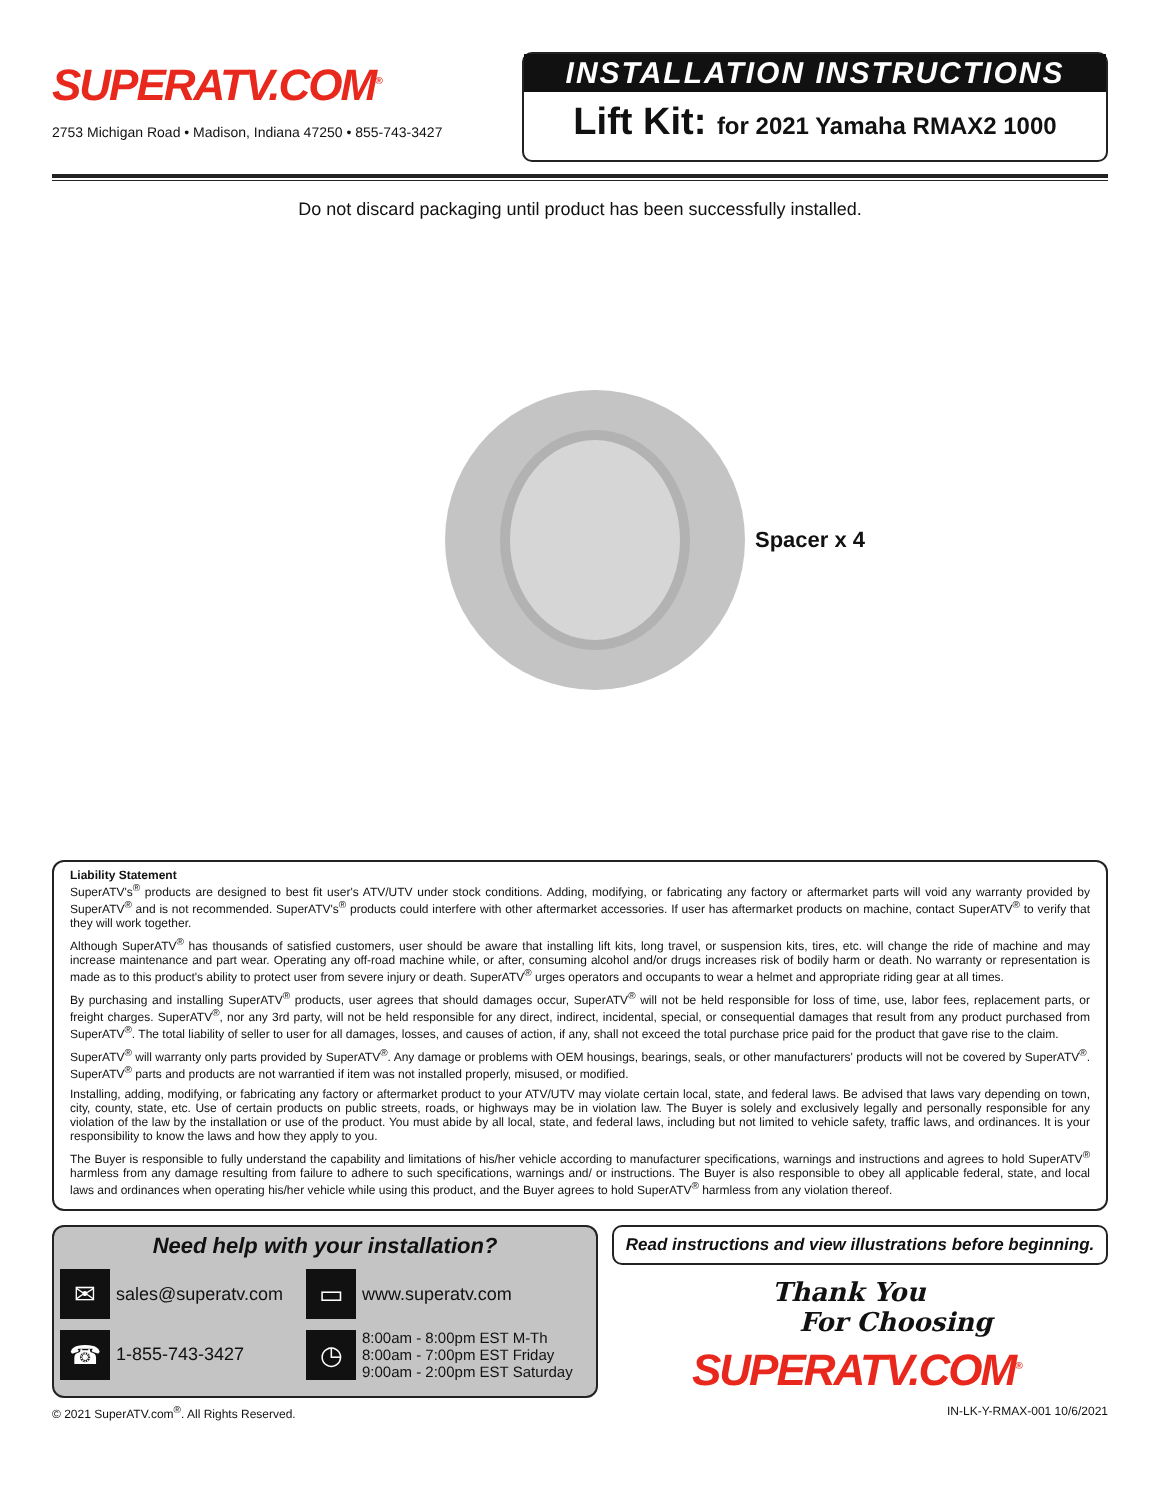SUPERATV.COM<sup>®</sup>
2753 Michigan Road • Madison, Indiana 47250 • 855-743-3427
INSTALLATION INSTRUCTIONS
Lift Kit: for 2021 Yamaha RMAX2 1000
Do not discard packaging until product has been successfully installed.
Spacer x 4
Liability Statement
SuperATV's<sup>®</sup> products are designed to best fit user's ATV/UTV under stock conditions. Adding, modifying, or fabricating any factory or aftermarket parts will void any warranty provided by SuperATV<sup>®</sup> and is not recommended. SuperATV's<sup>®</sup> products could interfere with other aftermarket accessories. If user has aftermarket products on machine, contact SuperATV<sup>®</sup> to verify that they will work together.
Although SuperATV<sup>®</sup> has thousands of satisfied customers, user should be aware that installing lift kits, long travel, or suspension kits, tires, etc. will change the ride of machine and may increase maintenance and part wear. Operating any off-road machine while, or after, consuming alcohol and/or drugs increases risk of bodily harm or death. No warranty or representation is made as to this product's ability to protect user from severe injury or death. SuperATV<sup>®</sup> urges operators and occupants to wear a helmet and appropriate riding gear at all times.
By purchasing and installing SuperATV<sup>®</sup> products, user agrees that should damages occur, SuperATV<sup>®</sup> will not be held responsible for loss of time, use, labor fees, replacement parts, or freight charges. SuperATV<sup>®</sup>, nor any 3rd party, will not be held responsible for any direct, indirect, incidental, special, or consequential damages that result from any product purchased from SuperATV<sup>®</sup>. The total liability of seller to user for all damages, losses, and causes of action, if any, shall not exceed the total purchase price paid for the product that gave rise to the claim.
SuperATV<sup>®</sup> will warranty only parts provided by SuperATV<sup>®</sup>. Any damage or problems with OEM housings, bearings, seals, or other manufacturers' products will not be covered by SuperATV<sup>®</sup>. SuperATV<sup>®</sup> parts and products are not warrantied if item was not installed properly, misused, or modified.
Installing, adding, modifying, or fabricating any factory or aftermarket product to your ATV/UTV may violate certain local, state, and federal laws. Be advised that laws vary depending on town, city, county, state, etc. Use of certain products on public streets, roads, or highways may be in violation law. The Buyer is solely and exclusively legally and personally responsible for any violation of the law by the installation or use of the product. You must abide by all local, state, and federal laws, including but not limited to vehicle safety, traffic laws, and ordinances. It is your responsibility to know the laws and how they apply to you.
The Buyer is responsible to fully understand the capability and limitations of his/her vehicle according to manufacturer specifications, warnings and instructions and agrees to hold SuperATV<sup>®</sup> harmless from any damage resulting from failure to adhere to such specifications, warnings and/ or instructions. The Buyer is also responsible to obey all applicable federal, state, and local laws and ordinances when operating his/her vehicle while using this product, and the Buyer agrees to hold SuperATV<sup>®</sup> harmless from any violation thereof.
Need help with your installation?
✉
sales@superatv.com
▭
www.superatv.com
☎
1-855-743-3427
◷
8:00am - 8:00pm EST M-Th
8:00am - 7:00pm EST Friday
9:00am - 2:00pm EST Saturday
Read instructions and view illustrations before beginning.
Thank You
For Choosing
SUPERATV.COM<sup>®</sup>
© 2021 SuperATV.com<sup>®</sup>. All Rights Reserved. IN-LK-Y-RMAX-001 10/6/2021